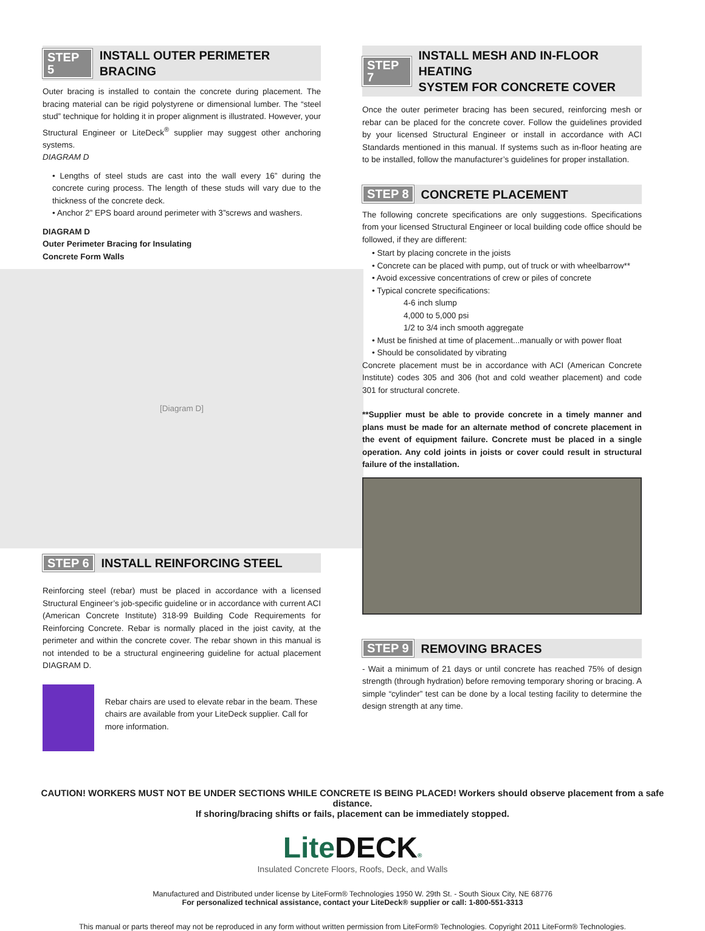STEP 5 INSTALL OUTER PERIMETER BRACING
Outer bracing is installed to contain the concrete during placement. The bracing material can be rigid polystyrene or dimensional lumber. The “steel stud” technique for holding it in proper alignment is illustrated. However, your Structural Engineer or LiteDeck<sup>®</sup> supplier may suggest other anchoring systems.
DIAGRAM D
• Lengths of steel studs are cast into the wall every 16” during the concrete curing process. The length of these studs will vary due to the thickness of the concrete deck.
• Anchor 2” EPS board around perimeter with 3”screws and washers.
DIAGRAM D
Outer Perimeter Bracing for Insulating
Concrete Form Walls
[Diagram D]
STEP 6 INSTALL REINFORCING STEEL
Reinforcing steel (rebar) must be placed in accordance with a licensed Structural Engineer’s job-specific guideline or in accordance with current ACI (American Concrete Institute) 318-99 Building Code Requirements for Reinforcing Concrete. Rebar is normally placed in the joist cavity, at the perimeter and within the concrete cover. The rebar shown in this manual is not intended to be a structural engineering guideline for actual placement DIAGRAM D.
Rebar chairs are used to elevate rebar in the beam. These chairs are available from your LiteDeck supplier. Call for more information.
STEP 7 INSTALL MESH AND IN-FLOOR HEATING
SYSTEM FOR CONCRETE COVER
Once the outer perimeter bracing has been secured, reinforcing mesh or rebar can be placed for the concrete cover. Follow the guidelines provided by your licensed Structural Engineer or install in accordance with ACI Standards mentioned in this manual. If systems such as in-floor heating are to be installed, follow the manufacturer’s guidelines for proper installation.
STEP 8 CONCRETE PLACEMENT
The following concrete specifications are only suggestions. Specifications from your licensed Structural Engineer or local building code office should be followed, if they are different:
• Start by placing concrete in the joists
• Concrete can be placed with pump, out of truck or with wheelbarrow**
• Avoid excessive concentrations of crew or piles of concrete
• Typical concrete specifications:
4-6 inch slump
4,000 to 5,000 psi
1/2 to 3/4 inch smooth aggregate
• Must be finished at time of placement...manually or with power float
• Should be consolidated by vibrating
Concrete placement must be in accordance with ACI (American Concrete Institute) codes 305 and 306 (hot and cold weather placement) and code 301 for structural concrete.
**Supplier must be able to provide concrete in a timely manner and plans must be made for an alternate method of concrete placement in the event of equipment failure. Concrete must be placed in a single operation. Any cold joints in joists or cover could result in structural failure of the installation.
STEP 9 REMOVING BRACES
- Wait a minimum of 21 days or until concrete has reached 75% of design strength (through hydration) before removing temporary shoring or bracing. A simple “cylinder” test can be done by a local testing facility to determine the design strength at any time.
CAUTION! WORKERS MUST NOT BE UNDER SECTIONS WHILE CONCRETE IS BEING PLACED! Workers should observe placement from a safe distance.
If shoring/bracing shifts or fails, placement can be immediately stopped.
LiteDECK®
Insulated Concrete Floors, Roofs, Deck, and Walls
Manufactured and Distributed under license by LiteForm® Technologies 1950 W. 29th St. - South Sioux City, NE 68776
For personalized technical assistance, contact your LiteDeck® supplier or call: 1-800-551-3313
This manual or parts thereof may not be reproduced in any form without written permission from LiteForm® Technologies. Copyright 2011 LiteForm® Technologies.